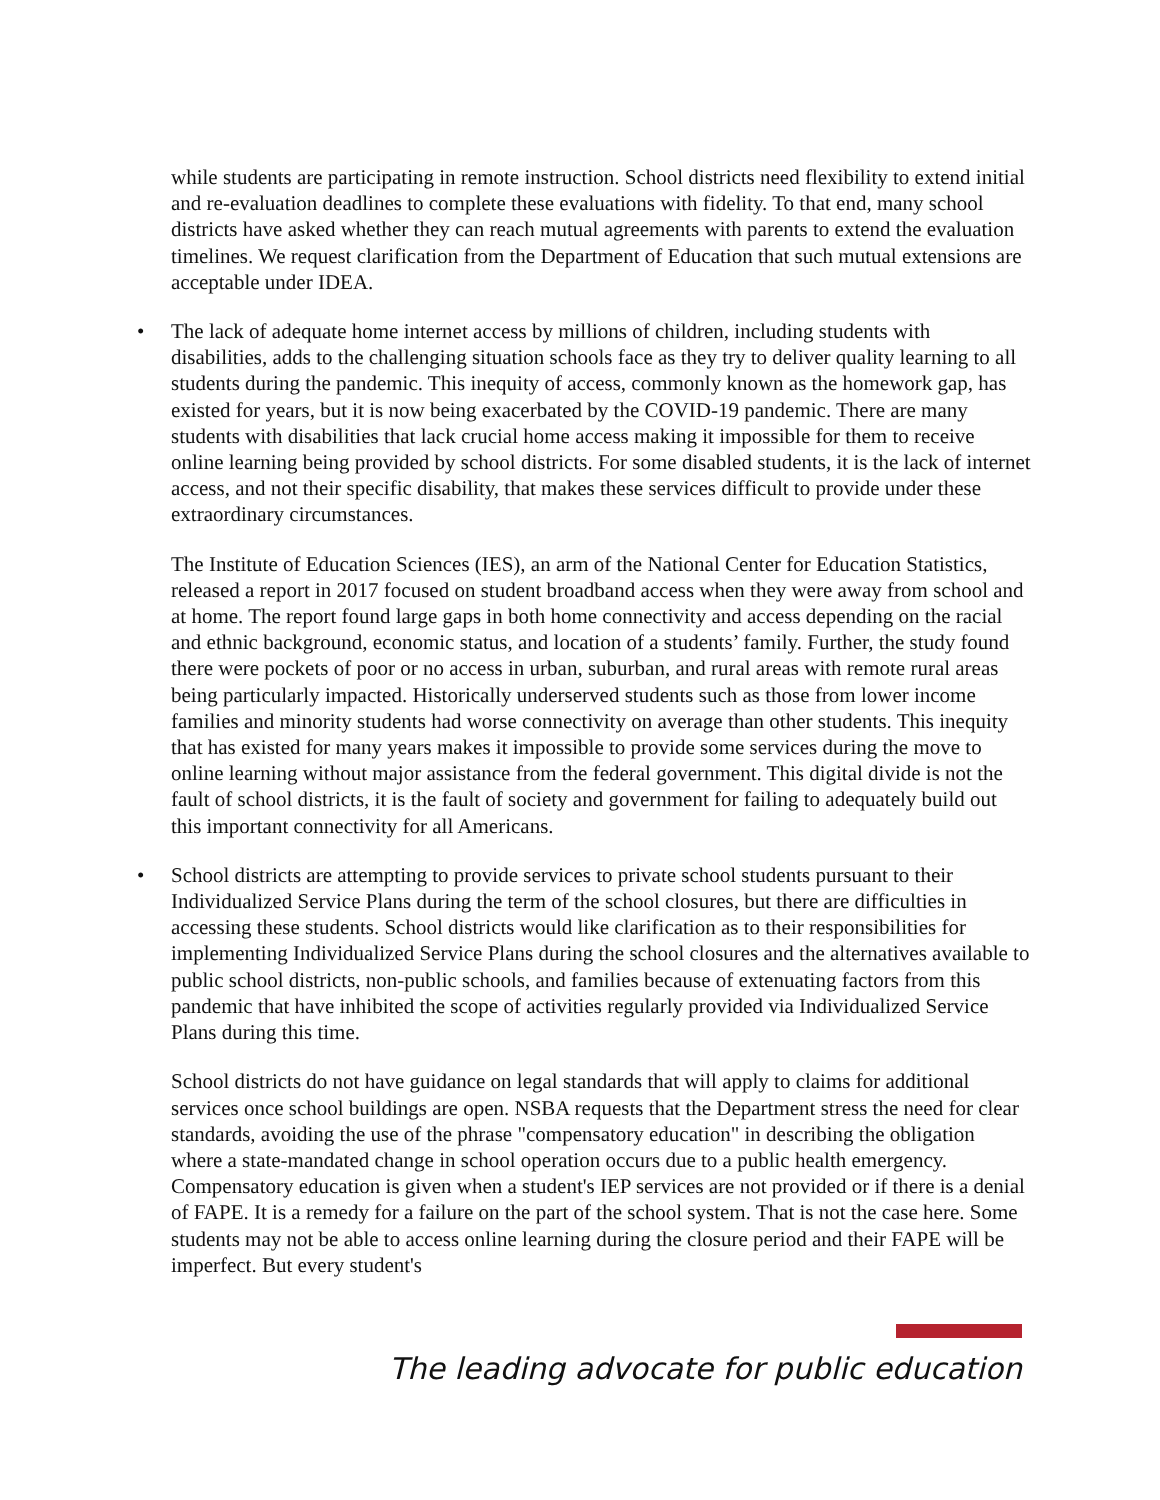while students are participating in remote instruction. School districts need flexibility to extend initial and re-evaluation deadlines to complete these evaluations with fidelity. To that end, many school districts have asked whether they can reach mutual agreements with parents to extend the evaluation timelines. We request clarification from the Department of Education that such mutual extensions are acceptable under IDEA.
• The lack of adequate home internet access by millions of children, including students with disabilities, adds to the challenging situation schools face as they try to deliver quality learning to all students during the pandemic. This inequity of access, commonly known as the homework gap, has existed for years, but it is now being exacerbated by the COVID-19 pandemic. There are many students with disabilities that lack crucial home access making it impossible for them to receive online learning being provided by school districts. For some disabled students, it is the lack of internet access, and not their specific disability, that makes these services difficult to provide under these extraordinary circumstances.
The Institute of Education Sciences (IES), an arm of the National Center for Education Statistics, released a report in 2017 focused on student broadband access when they were away from school and at home. The report found large gaps in both home connectivity and access depending on the racial and ethnic background, economic status, and location of a students’ family. Further, the study found there were pockets of poor or no access in urban, suburban, and rural areas with remote rural areas being particularly impacted. Historically underserved students such as those from lower income families and minority students had worse connectivity on average than other students. This inequity that has existed for many years makes it impossible to provide some services during the move to online learning without major assistance from the federal government. This digital divide is not the fault of school districts, it is the fault of society and government for failing to adequately build out this important connectivity for all Americans.
• School districts are attempting to provide services to private school students pursuant to their Individualized Service Plans during the term of the school closures, but there are difficulties in accessing these students. School districts would like clarification as to their responsibilities for implementing Individualized Service Plans during the school closures and the alternatives available to public school districts, non-public schools, and families because of extenuating factors from this pandemic that have inhibited the scope of activities regularly provided via Individualized Service Plans during this time.
School districts do not have guidance on legal standards that will apply to claims for additional services once school buildings are open. NSBA requests that the Department stress the need for clear standards, avoiding the use of the phrase "compensatory education" in describing the obligation where a state-mandated change in school operation occurs due to a public health emergency. Compensatory education is given when a student's IEP services are not provided or if there is a denial of FAPE. It is a remedy for a failure on the part of the school system. That is not the case here. Some students may not be able to access online learning during the closure period and their FAPE will be imperfect. But every student's
The leading advocate for public education